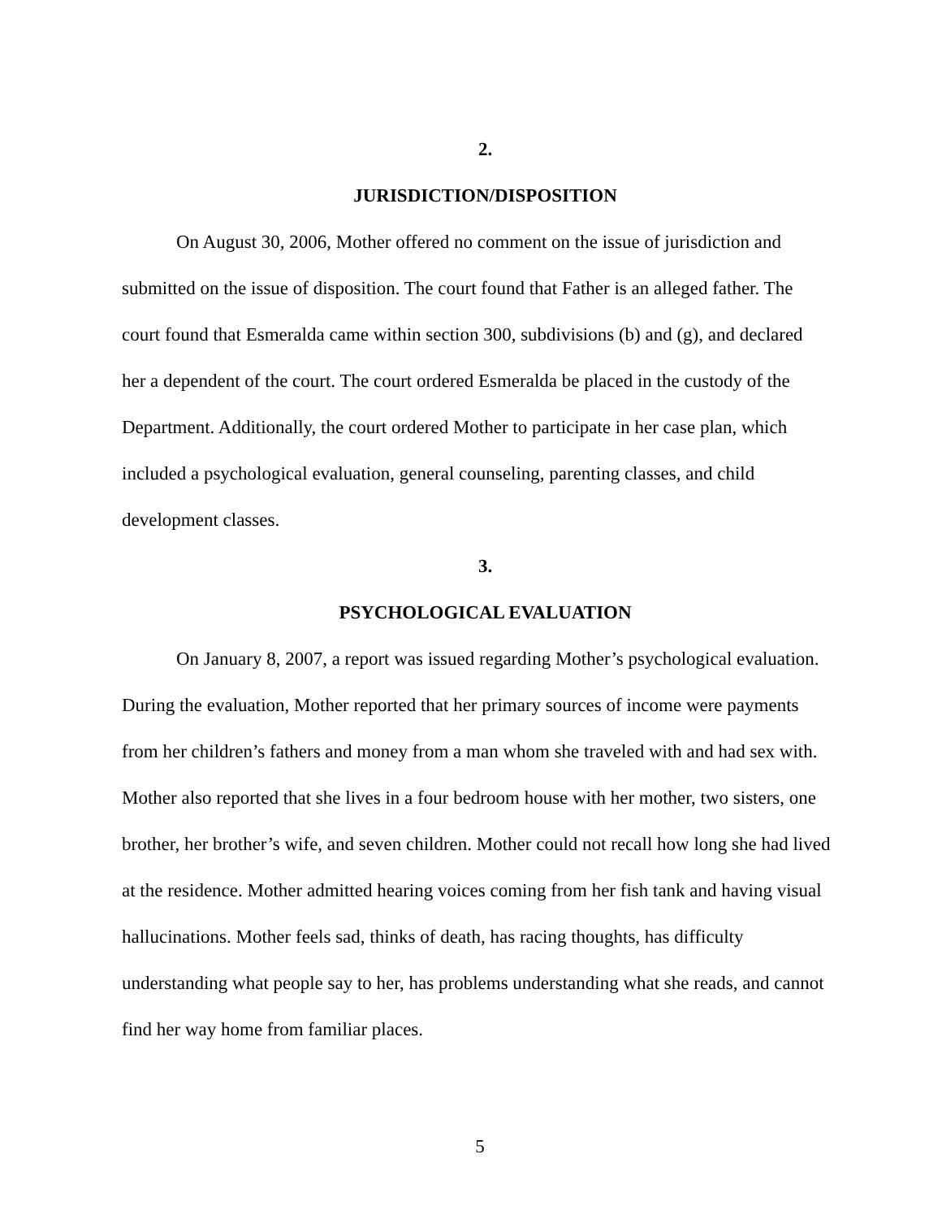2.
JURISDICTION/DISPOSITION
On August 30, 2006, Mother offered no comment on the issue of jurisdiction and submitted on the issue of disposition. The court found that Father is an alleged father. The court found that Esmeralda came within section 300, subdivisions (b) and (g), and declared her a dependent of the court. The court ordered Esmeralda be placed in the custody of the Department. Additionally, the court ordered Mother to participate in her case plan, which included a psychological evaluation, general counseling, parenting classes, and child development classes.
3.
PSYCHOLOGICAL EVALUATION
On January 8, 2007, a report was issued regarding Mother’s psychological evaluation. During the evaluation, Mother reported that her primary sources of income were payments from her children’s fathers and money from a man whom she traveled with and had sex with. Mother also reported that she lives in a four bedroom house with her mother, two sisters, one brother, her brother’s wife, and seven children. Mother could not recall how long she had lived at the residence. Mother admitted hearing voices coming from her fish tank and having visual hallucinations. Mother feels sad, thinks of death, has racing thoughts, has difficulty understanding what people say to her, has problems understanding what she reads, and cannot find her way home from familiar places.
5